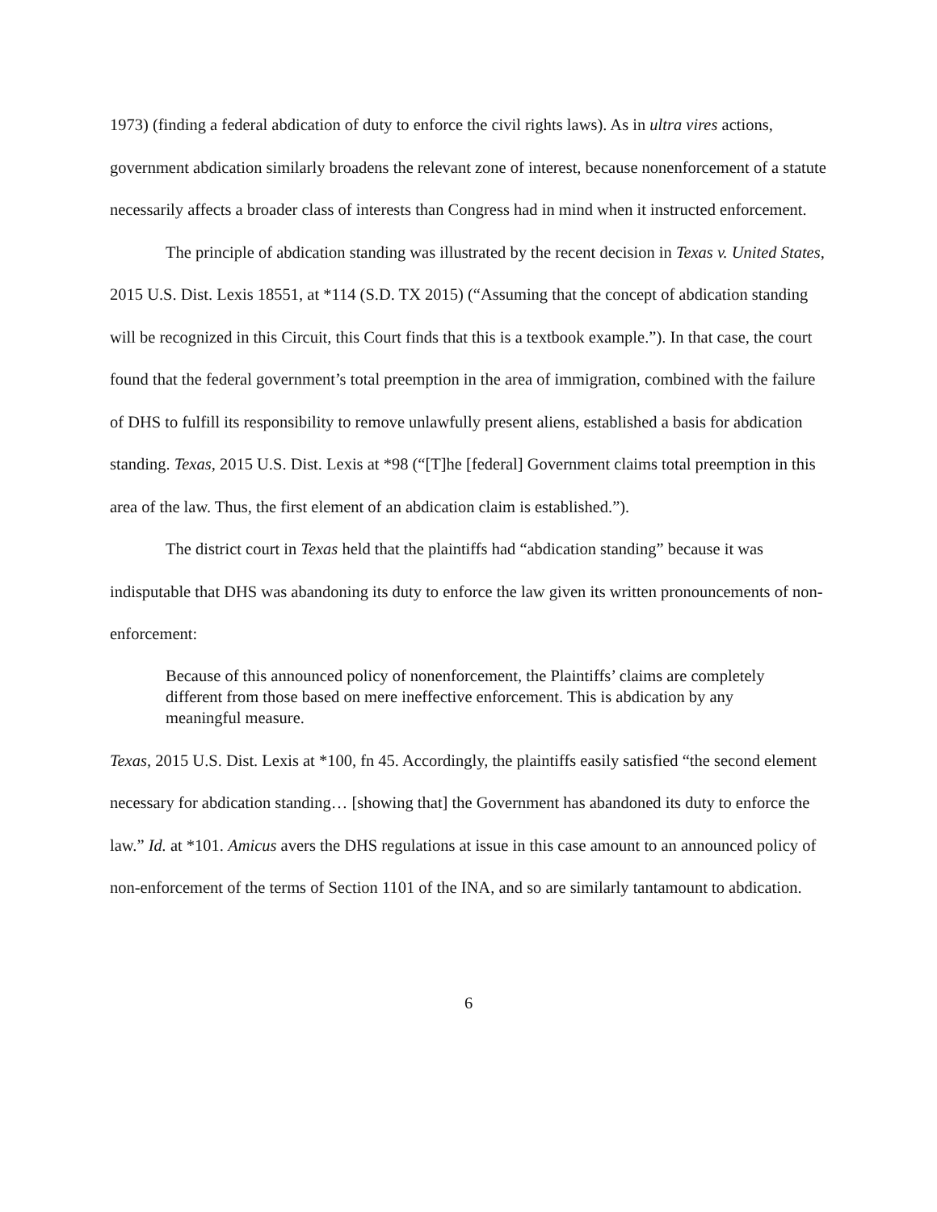1973) (finding a federal abdication of duty to enforce the civil rights laws). As in ultra vires actions, government abdication similarly broadens the relevant zone of interest, because nonenforcement of a statute necessarily affects a broader class of interests than Congress had in mind when it instructed enforcement.
The principle of abdication standing was illustrated by the recent decision in Texas v. United States, 2015 U.S. Dist. Lexis 18551, at *114 (S.D. TX 2015) (“Assuming that the concept of abdication standing will be recognized in this Circuit, this Court finds that this is a textbook example.”). In that case, the court found that the federal government’s total preemption in the area of immigration, combined with the failure of DHS to fulfill its responsibility to remove unlawfully present aliens, established a basis for abdication standing. Texas, 2015 U.S. Dist. Lexis at *98 (“[T]he [federal] Government claims total preemption in this area of the law. Thus, the first element of an abdication claim is established.”).
The district court in Texas held that the plaintiffs had “abdication standing” because it was indisputable that DHS was abandoning its duty to enforce the law given its written pronouncements of non-enforcement:
Because of this announced policy of nonenforcement, the Plaintiffs’ claims are completely different from those based on mere ineffective enforcement. This is abdication by any meaningful measure.
Texas, 2015 U.S. Dist. Lexis at *100, fn 45. Accordingly, the plaintiffs easily satisfied “the second element necessary for abdication standing… [showing that] the Government has abandoned its duty to enforce the law.” Id. at *101. Amicus avers the DHS regulations at issue in this case amount to an announced policy of non-enforcement of the terms of Section 1101 of the INA, and so are similarly tantamount to abdication.
6